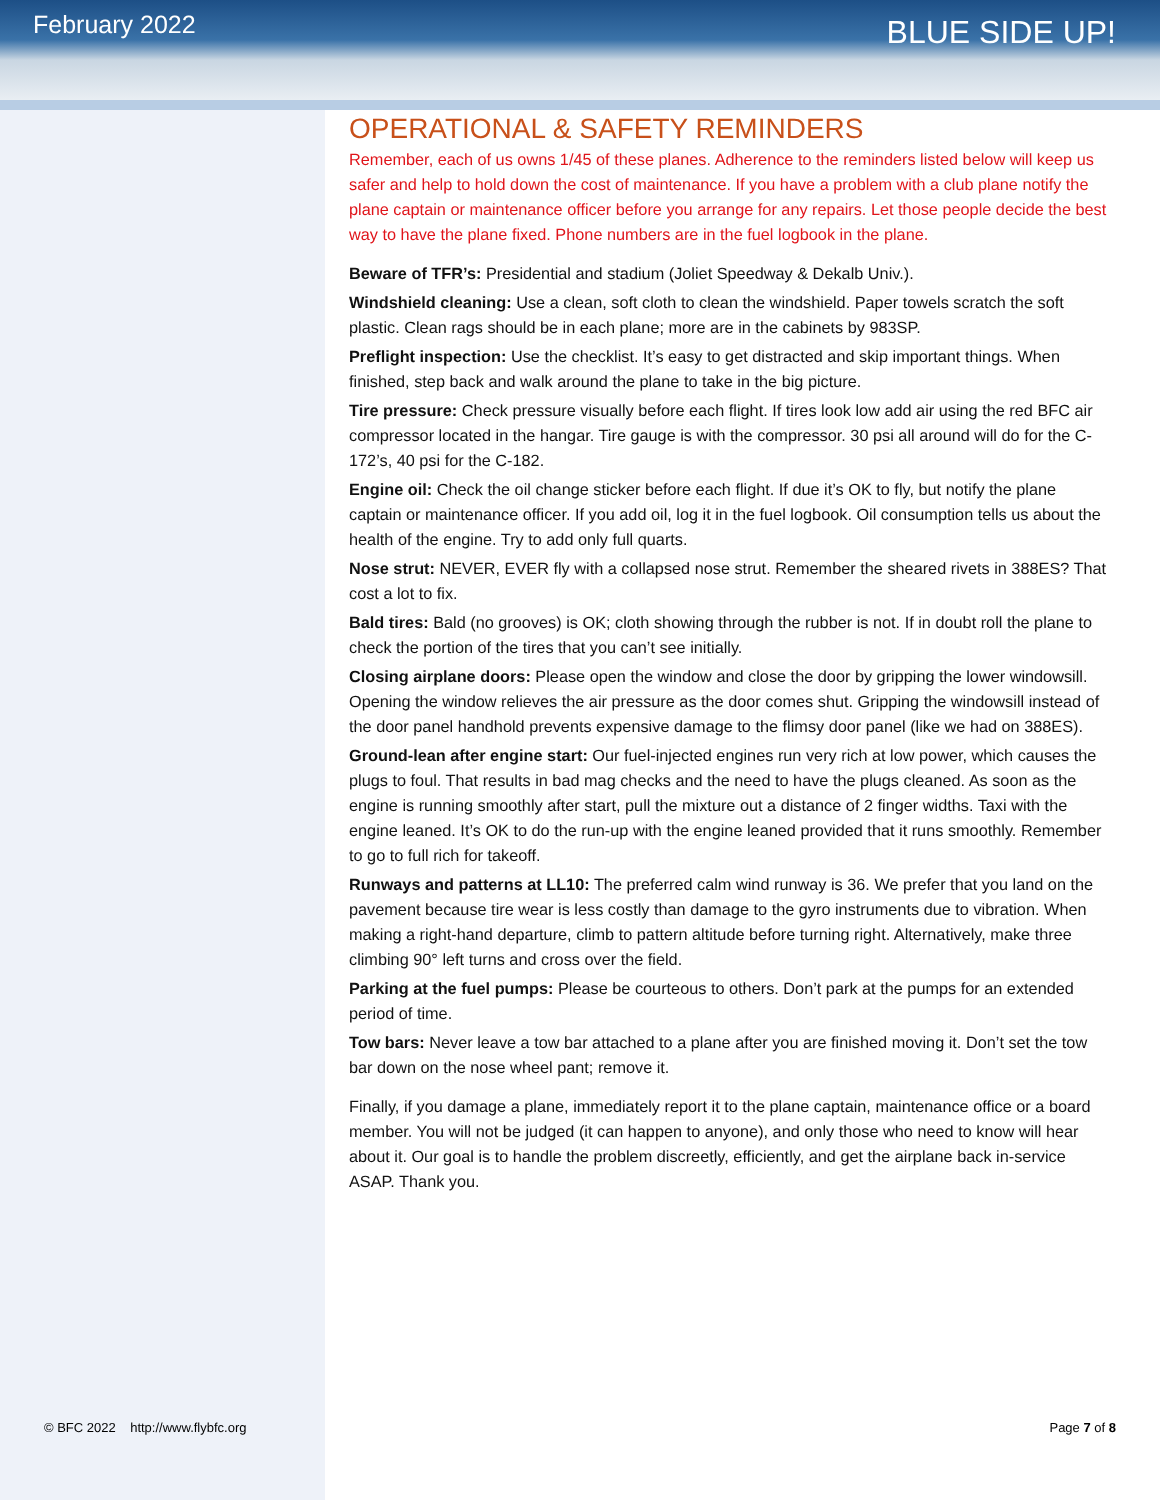February 2022
BLUE SIDE UP!
OPERATIONAL & SAFETY REMINDERS
Remember, each of us owns 1/45 of these planes. Adherence to the reminders listed below will keep us safer and help to hold down the cost of maintenance. If you have a problem with a club plane notify the plane captain or maintenance officer before you arrange for any repairs. Let those people decide the best way to have the plane fixed. Phone numbers are in the fuel logbook in the plane.
Beware of TFR’s: Presidential and stadium (Joliet Speedway & Dekalb Univ.).
Windshield cleaning: Use a clean, soft cloth to clean the windshield. Paper towels scratch the soft plastic. Clean rags should be in each plane; more are in the cabinets by 983SP.
Preflight inspection: Use the checklist. It’s easy to get distracted and skip important things. When finished, step back and walk around the plane to take in the big picture.
Tire pressure: Check pressure visually before each flight. If tires look low add air using the red BFC air compressor located in the hangar. Tire gauge is with the compressor. 30 psi all around will do for the C-172’s, 40 psi for the C-182.
Engine oil: Check the oil change sticker before each flight. If due it’s OK to fly, but notify the plane captain or maintenance officer. If you add oil, log it in the fuel logbook. Oil consumption tells us about the health of the engine. Try to add only full quarts.
Nose strut: NEVER, EVER fly with a collapsed nose strut. Remember the sheared rivets in 388ES? That cost a lot to fix.
Bald tires: Bald (no grooves) is OK; cloth showing through the rubber is not. If in doubt roll the plane to check the portion of the tires that you can’t see initially.
Closing airplane doors: Please open the window and close the door by gripping the lower windowsill. Opening the window relieves the air pressure as the door comes shut. Gripping the windowsill instead of the door panel handhold prevents expensive damage to the flimsy door panel (like we had on 388ES).
Ground-lean after engine start: Our fuel-injected engines run very rich at low power, which causes the plugs to foul. That results in bad mag checks and the need to have the plugs cleaned. As soon as the engine is running smoothly after start, pull the mixture out a distance of 2 finger widths. Taxi with the engine leaned. It’s OK to do the run-up with the engine leaned provided that it runs smoothly. Remember to go to full rich for takeoff.
Runways and patterns at LL10: The preferred calm wind runway is 36. We prefer that you land on the pavement because tire wear is less costly than damage to the gyro instruments due to vibration. When making a right-hand departure, climb to pattern altitude before turning right. Alternatively, make three climbing 90° left turns and cross over the field.
Parking at the fuel pumps: Please be courteous to others. Don’t park at the pumps for an extended period of time.
Tow bars: Never leave a tow bar attached to a plane after you are finished moving it. Don’t set the tow bar down on the nose wheel pant; remove it.
Finally, if you damage a plane, immediately report it to the plane captain, maintenance office or a board member. You will not be judged (it can happen to anyone), and only those who need to know will hear about it. Our goal is to handle the problem discreetly, efficiently, and get the airplane back in-service ASAP. Thank you.
© BFC 2022 http://www.flybfc.org
Page 7 of 8